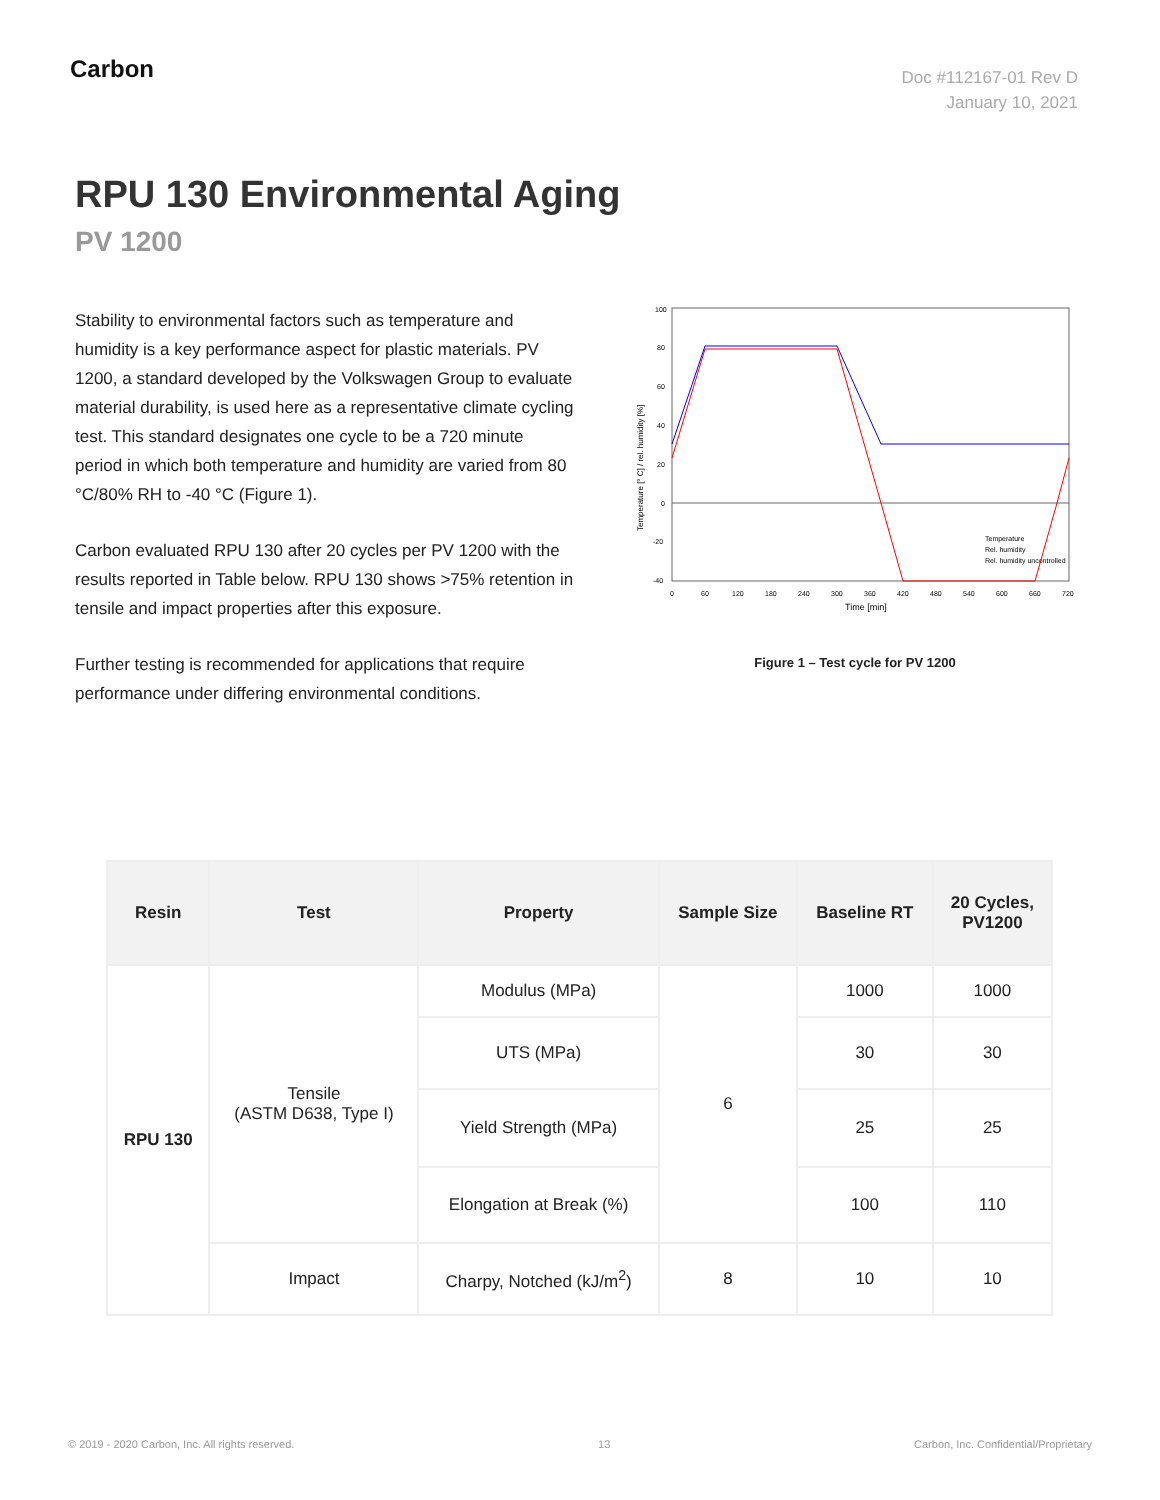Carbon
Doc #112167-01 Rev D
January 10, 2021
RPU 130 Environmental Aging
PV 1200
Stability to environmental factors such as temperature and humidity is a key performance aspect for plastic materials. PV 1200, a standard developed by the Volkswagen Group to evaluate material durability, is used here as a representative climate cycling test. This standard designates one cycle to be a 720 minute period in which both temperature and humidity are varied from 80 °C/80% RH to -40 °C (Figure 1).
Carbon evaluated RPU 130 after 20 cycles per PV 1200 with the results reported in Table below. RPU 130 shows >75% retention in tensile and impact properties after this exposure.
Further testing is recommended for applications that require performance under differing environmental conditions.
100
80
60
40
20
0
-20
-40
0
60
120
180
240
300
360
420
480
540
600
660
720
Time [min]
Temperature [° C] / rel. humidity [%]
Temperature
Rel. humidity
Rel. humidity uncontrolled
Figure 1 – Test cycle for PV 1200
| Resin | Test | Property | Sample Size | Baseline RT | 20 Cycles, PV1200 |
| --- | --- | --- | --- | --- | --- |
| RPU 130 | Tensile (ASTM D638, Type I) | Modulus (MPa) | 6 | 1000 | 1000 |
| | | UTS (MPa) | | 30 | 30 |
| | | Yield Strength (MPa) | | 25 | 25 |
| | | Elongation at Break (%) | | 100 | 110 |
| | Impact | Charpy, Notched (kJ/m<sup>2</sup>) | 8 | 10 | 10 |
© 2019 - 2020 Carbon, Inc. All rights reserved. 13 Carbon, Inc. Confidential/Proprietary